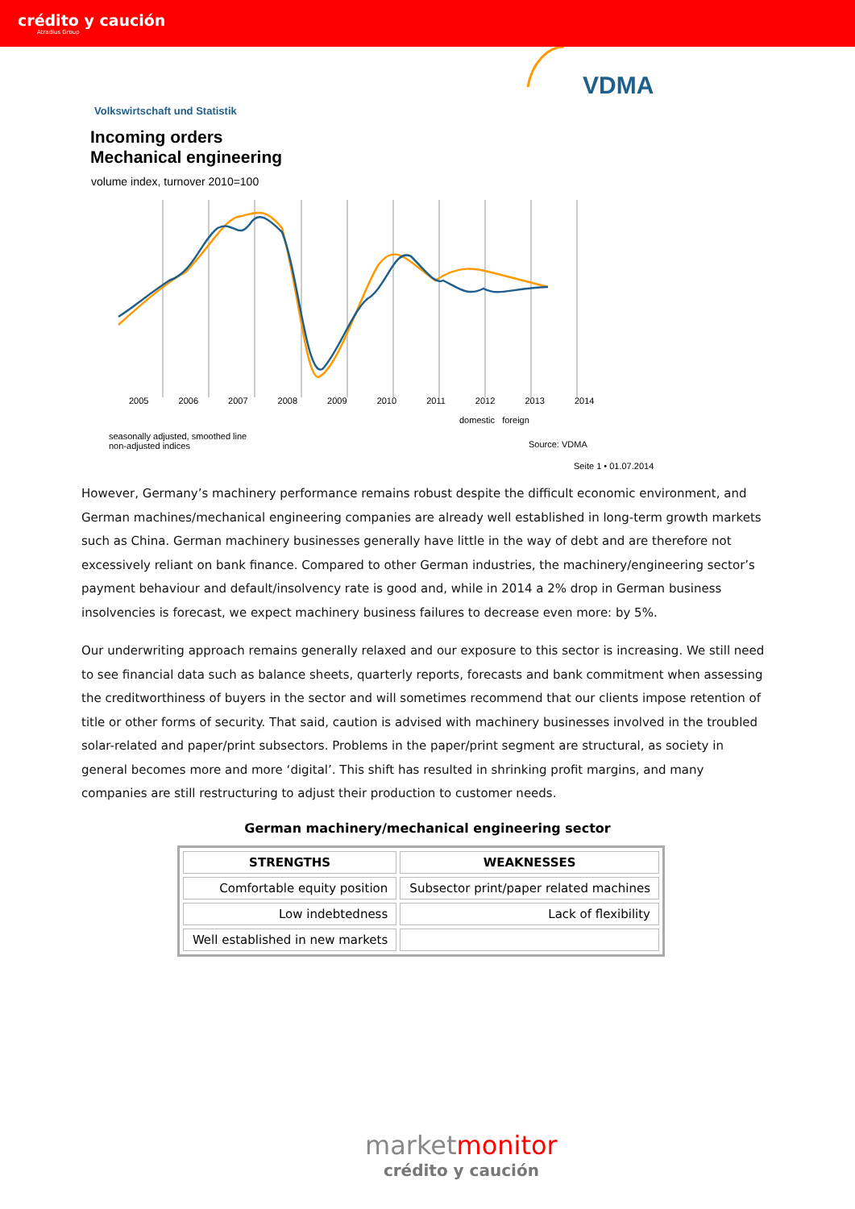crédito y caución
Atradius Group
VDMA
Volkswirtschaft und Statistik
Incoming orders
Mechanical engineering
volume index, turnover 2010=100
2005 2006 2007 2008 2009 2010 2011 2012 2013 2014
domestic foreign
seasonally adjusted, smoothed line
non-adjusted indices
Source: VDMA
Seite 1 • 01.07.2014
However, Germany’s machinery performance remains robust despite the difficult economic environment, and German machines/mechanical engineering companies are already well established in long-term growth markets such as China. German machinery businesses generally have little in the way of debt and are therefore not excessively reliant on bank finance. Compared to other German industries, the machinery/engineering sector’s payment behaviour and default/insolvency rate is good and, while in 2014 a 2% drop in German business insolvencies is forecast, we expect machinery business failures to decrease even more: by 5%.
Our underwriting approach remains generally relaxed and our exposure to this sector is increasing. We still need to see financial data such as balance sheets, quarterly reports, forecasts and bank commitment when assessing the creditworthiness of buyers in the sector and will sometimes recommend that our clients impose retention of title or other forms of security. That said, caution is advised with machinery businesses involved in the troubled solar-related and paper/print subsectors. Problems in the paper/print segment are structural, as society in general becomes more and more ‘digital’. This shift has resulted in shrinking profit margins, and many companies are still restructuring to adjust their production to customer needs.
German machinery/mechanical engineering sector
| STRENGTHS | WEAKNESSES |
| --- | --- |
| Comfortable equity position | Subsector print/paper related machines |
| Low indebtedness | Lack of flexibility |
| Well established in new markets | |
marketmonitor
crédito y caución